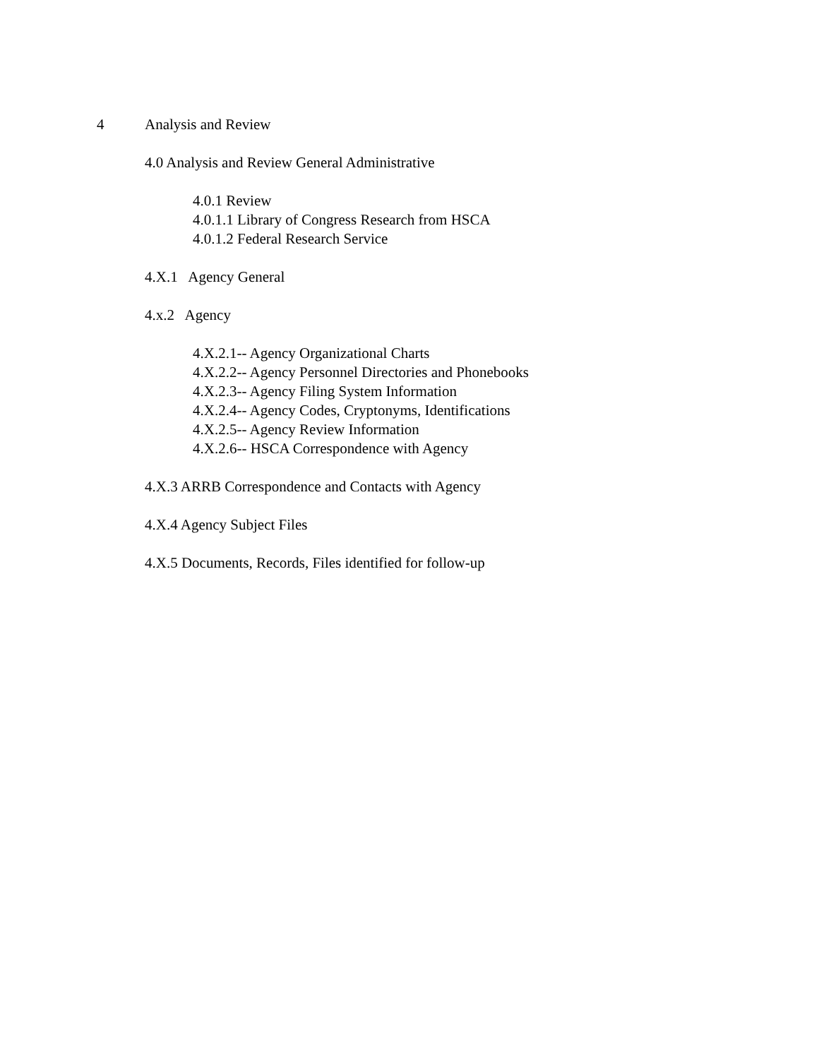4 Analysis and Review
4.0 Analysis and Review General Administrative
4.0.1 Review
4.0.1.1 Library of Congress Research from HSCA
4.0.1.2 Federal Research Service
4.X.1 Agency General
4.x.2 Agency
4.X.2.1-- Agency Organizational Charts
4.X.2.2-- Agency Personnel Directories and Phonebooks
4.X.2.3-- Agency Filing System Information
4.X.2.4-- Agency Codes, Cryptonyms, Identifications
4.X.2.5-- Agency Review Information
4.X.2.6-- HSCA Correspondence with Agency
4.X.3 ARRB Correspondence and Contacts with Agency
4.X.4 Agency Subject Files
4.X.5 Documents, Records, Files identified for follow-up